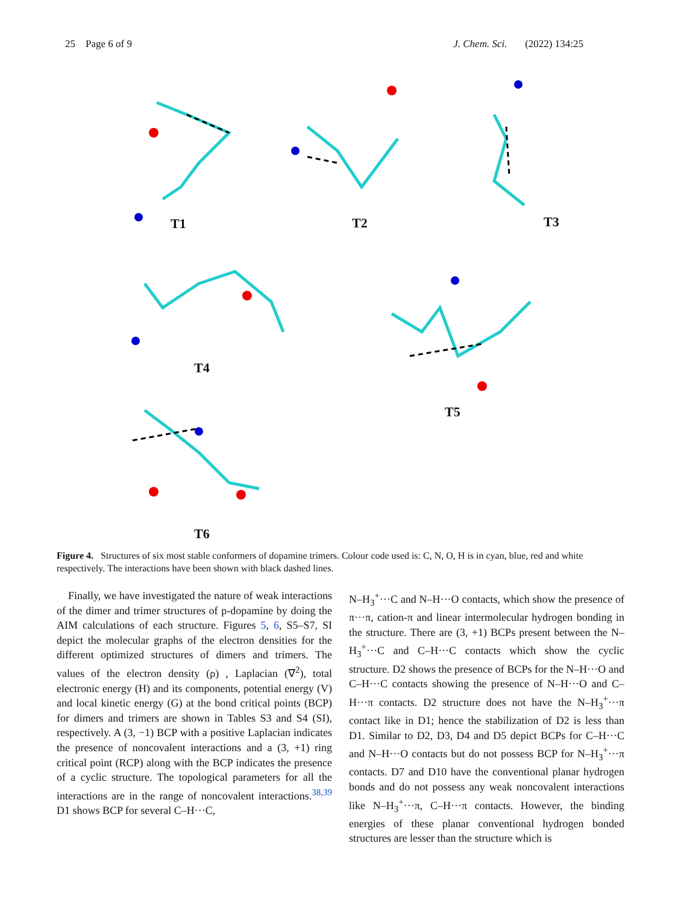25 Page 6 of 9 J. Chem. Sci. (2022) 134:25
T1 T2 T3
T4
T5
T6
Figure 4. Structures of six most stable conformers of dopamine trimers. Colour code used is: C, N, O, H is in cyan, blue, red and white respectively. The interactions have been shown with black dashed lines.
Finally, we have investigated the nature of weak interactions of the dimer and trimer structures of p-dopamine by doing the AIM calculations of each structure. Figures 5, 6, S5–S7, SI depict the molecular graphs of the electron densities for the different optimized structures of dimers and trimers. The values of the electron density (ρ) , Laplacian (∇<sup>2</sup>), total electronic energy (H) and its components, potential energy (V) and local kinetic energy (G) at the bond critical points (BCP) for dimers and trimers are shown in Tables S3 and S4 (SI), respectively. A (3, −1) BCP with a positive Laplacian indicates the presence of noncovalent interactions and a (3, +1) ring critical point (RCP) along with the BCP indicates the presence of a cyclic structure. The topological parameters for all the interactions are in the range of noncovalent interactions.<sup>38,39</sup> D1 shows BCP for several C–H···C,
N–H<sub>3</sub><sup>+</sup>···C and N–H···O contacts, which show the presence of π···π, cation-π and linear intermolecular hydrogen bonding in the structure. There are (3, +1) BCPs present between the N–H<sub>3</sub><sup>+</sup>···C and C–H···C contacts which show the cyclic structure. D2 shows the presence of BCPs for the N–H···O and C–H···C contacts showing the presence of N–H···O and C–H···π contacts. D2 structure does not have the N–H<sub>3</sub><sup>+</sup>···π contact like in D1; hence the stabilization of D2 is less than D1. Similar to D2, D3, D4 and D5 depict BCPs for C–H···C and N–H···O contacts but do not possess BCP for N–H<sub>3</sub><sup>+</sup>···π contacts. D7 and D10 have the conventional planar hydrogen bonds and do not possess any weak noncovalent interactions like N–H<sub>3</sub><sup>+</sup>···π, C–H···π contacts. However, the binding energies of these planar conventional hydrogen bonded structures are lesser than the structure which is